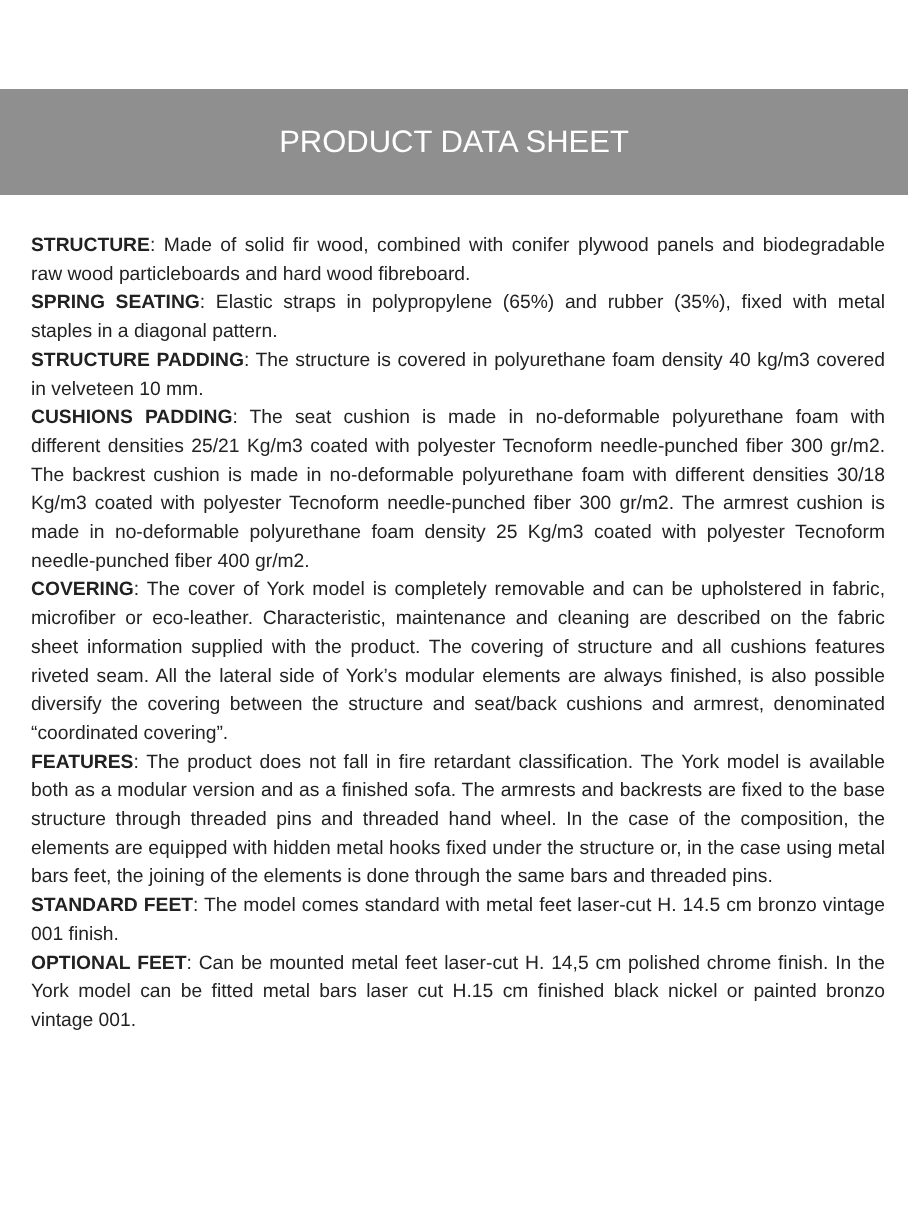PRODUCT DATA SHEET
STRUCTURE: Made of solid fir wood, combined with conifer plywood panels and biodegradable raw wood particleboards and hard wood fibreboard.
SPRING SEATING: Elastic straps in polypropylene (65%) and rubber (35%), fixed with metal staples in a diagonal pattern.
STRUCTURE PADDING: The structure is covered in polyurethane foam density 40 kg/m3 covered in velveteen 10 mm.
CUSHIONS PADDING: The seat cushion is made in no-deformable polyurethane foam with different densities 25/21 Kg/m3 coated with polyester Tecnoform needle-punched fiber 300 gr/m2. The backrest cushion is made in no-deformable polyurethane foam with different densities 30/18 Kg/m3 coated with polyester Tecnoform needle-punched fiber 300 gr/m2. The armrest cushion is made in no-deformable polyurethane foam density 25 Kg/m3 coated with polyester Tecnoform needle-punched fiber 400 gr/m2.
COVERING: The cover of York model is completely removable and can be upholstered in fabric, microfiber or eco-leather. Characteristic, maintenance and cleaning are described on the fabric sheet information supplied with the product. The covering of structure and all cushions features riveted seam. All the lateral side of York’s modular elements are always finished, is also possible diversify the covering between the structure and seat/back cushions and armrest, denominated “coordinated covering”.
FEATURES: The product does not fall in fire retardant classification. The York model is available both as a modular version and as a finished sofa. The armrests and backrests are fixed to the base structure through threaded pins and threaded hand wheel. In the case of the composition, the elements are equipped with hidden metal hooks fixed under the structure or, in the case using metal bars feet, the joining of the elements is done through the same bars and threaded pins.
STANDARD FEET: The model comes standard with metal feet laser-cut H. 14.5 cm bronzo vintage 001 finish.
OPTIONAL FEET: Can be mounted metal feet laser-cut H. 14,5 cm polished chrome finish. In the York model can be fitted metal bars laser cut H.15 cm finished black nickel or painted bronzo vintage 001.